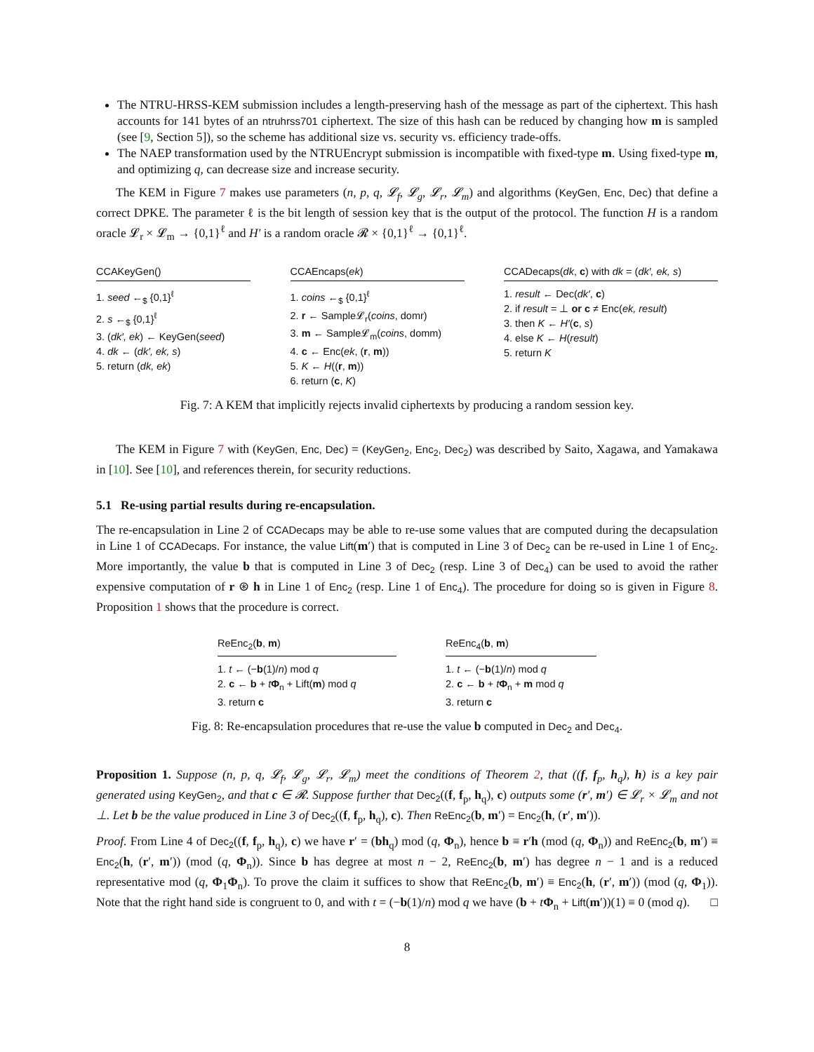The NTRU-HRSS-KEM submission includes a length-preserving hash of the message as part of the ciphertext. This hash accounts for 141 bytes of an ntruhrss701 ciphertext. The size of this hash can be reduced by changing how m is sampled (see [9, Section 5]), so the scheme has additional size vs. security vs. efficiency trade-offs.
The NAEP transformation used by the NTRUEncrypt submission is incompatible with fixed-type m. Using fixed-type m, and optimizing q, can decrease size and increase security.
The KEM in Figure 7 makes use parameters (n, p, q, 𝓛<sub>f</sub>, 𝓛<sub>g</sub>, 𝓛<sub>r</sub>, 𝓛<sub>m</sub>) and algorithms (KeyGen, Enc, Dec) that define a correct DPKE. The parameter ℓ is the bit length of session key that is the output of the protocol. The function H is a random oracle 𝓛<sub>r</sub> × 𝓛<sub>m</sub> → {0,1}<sup>ℓ</sup> and H′ is a random oracle 𝓡 × {0,1}<sup>ℓ</sup> → {0,1}<sup>ℓ</sup>.
CCAKeyGen()
1. seed ←<sub>$</sub> {0,1}<sup>ℓ</sup>
2. s ←<sub>$</sub> {0,1}<sup>ℓ</sup>
3. (dk′, ek) ← KeyGen(seed)
4. dk ← (dk′, ek, s)
5. return (dk, ek)
CCAEncaps(ek)
1. coins ←<sub>$</sub> {0,1}<sup>ℓ</sup>
2. r ← Sample𝓛<sub>r</sub>(coins, domr)
3. m ← Sample𝓛<sub>m</sub>(coins, domm)
4. c ← Enc(ek, (r, m))
5. K ← H((r, m))
6. return (c, K)
CCADecaps(dk, c) with dk = (dk′, ek, s)
1. result ← Dec(dk′, c)
2. if result = ⊥ or c ≠ Enc(ek, result)
3. then K ← H′(c, s)
4. else K ← H(result)
5. return K
Fig. 7: A KEM that implicitly rejects invalid ciphertexts by producing a random session key.
The KEM in Figure 7 with (KeyGen, Enc, Dec) = (KeyGen<sub>2</sub>, Enc<sub>2</sub>, Dec<sub>2</sub>) was described by Saito, Xagawa, and Yamakawa in [10]. See [10], and references therein, for security reductions.
5.1 Re-using partial results during re-encapsulation.
The re-encapsulation in Line 2 of CCADecaps may be able to re-use some values that are computed during the decapsulation in Line 1 of CCADecaps. For instance, the value Lift(m′) that is computed in Line 3 of Dec<sub>2</sub> can be re-used in Line 1 of Enc<sub>2</sub>. More importantly, the value b that is computed in Line 3 of Dec<sub>2</sub> (resp. Line 3 of Dec<sub>4</sub>) can be used to avoid the rather expensive computation of r ⊛ h in Line 1 of Enc<sub>2</sub> (resp. Line 1 of Enc<sub>4</sub>). The procedure for doing so is given in Figure 8. Proposition 1 shows that the procedure is correct.
ReEnc<sub>2</sub>(b, m)
1. t ← (−b(1)/n) mod q
2. c ← b + tΦ<sub>n</sub> + Lift(m) mod q
3. return c
ReEnc<sub>4</sub>(b, m)
1. t ← (−b(1)/n) mod q
2. c ← b + tΦ<sub>n</sub> + m mod q
3. return c
Fig. 8: Re-encapsulation procedures that re-use the value b computed in Dec<sub>2</sub> and Dec<sub>4</sub>.
Proposition 1. Suppose (n, p, q, 𝓛<sub>f</sub>, 𝓛<sub>g</sub>, 𝓛<sub>r</sub>, 𝓛<sub>m</sub>) meet the conditions of Theorem 2, that ((f, f<sub>p</sub>, h<sub>q</sub>), h) is a key pair generated using KeyGen<sub>2</sub>, and that c ∈ 𝓡. Suppose further that Dec<sub>2</sub>((f, f<sub>p</sub>, h<sub>q</sub>), c) outputs some (r′, m′) ∈ 𝓛<sub>r</sub> × 𝓛<sub>m</sub> and not ⊥. Let b be the value produced in Line 3 of Dec<sub>2</sub>((f, f<sub>p</sub>, h<sub>q</sub>), c). Then ReEnc<sub>2</sub>(b, m′) = Enc<sub>2</sub>(h, (r′, m′)).
Proof. From Line 4 of Dec<sub>2</sub>((f, f<sub>p</sub>, h<sub>q</sub>), c) we have r′ = (bh<sub>q</sub>) mod (q, Φ<sub>n</sub>), hence b ≡ r′h (mod (q, Φ<sub>n</sub>)) and ReEnc<sub>2</sub>(b, m′) ≡ Enc<sub>2</sub>(h, (r′, m′)) (mod (q, Φ<sub>n</sub>)). Since b has degree at most n − 2, ReEnc<sub>2</sub>(b, m′) has degree n − 1 and is a reduced representative mod (q, Φ<sub>1</sub>Φ<sub>n</sub>). To prove the claim it suffices to show that ReEnc<sub>2</sub>(b, m′) ≡ Enc<sub>2</sub>(h, (r′, m′)) (mod (q, Φ<sub>1</sub>)). Note that the right hand side is congruent to 0, and with t = (−b(1)/n) mod q we have (b + tΦ<sub>n</sub> + Lift(m′))(1) ≡ 0 (mod q). □
8